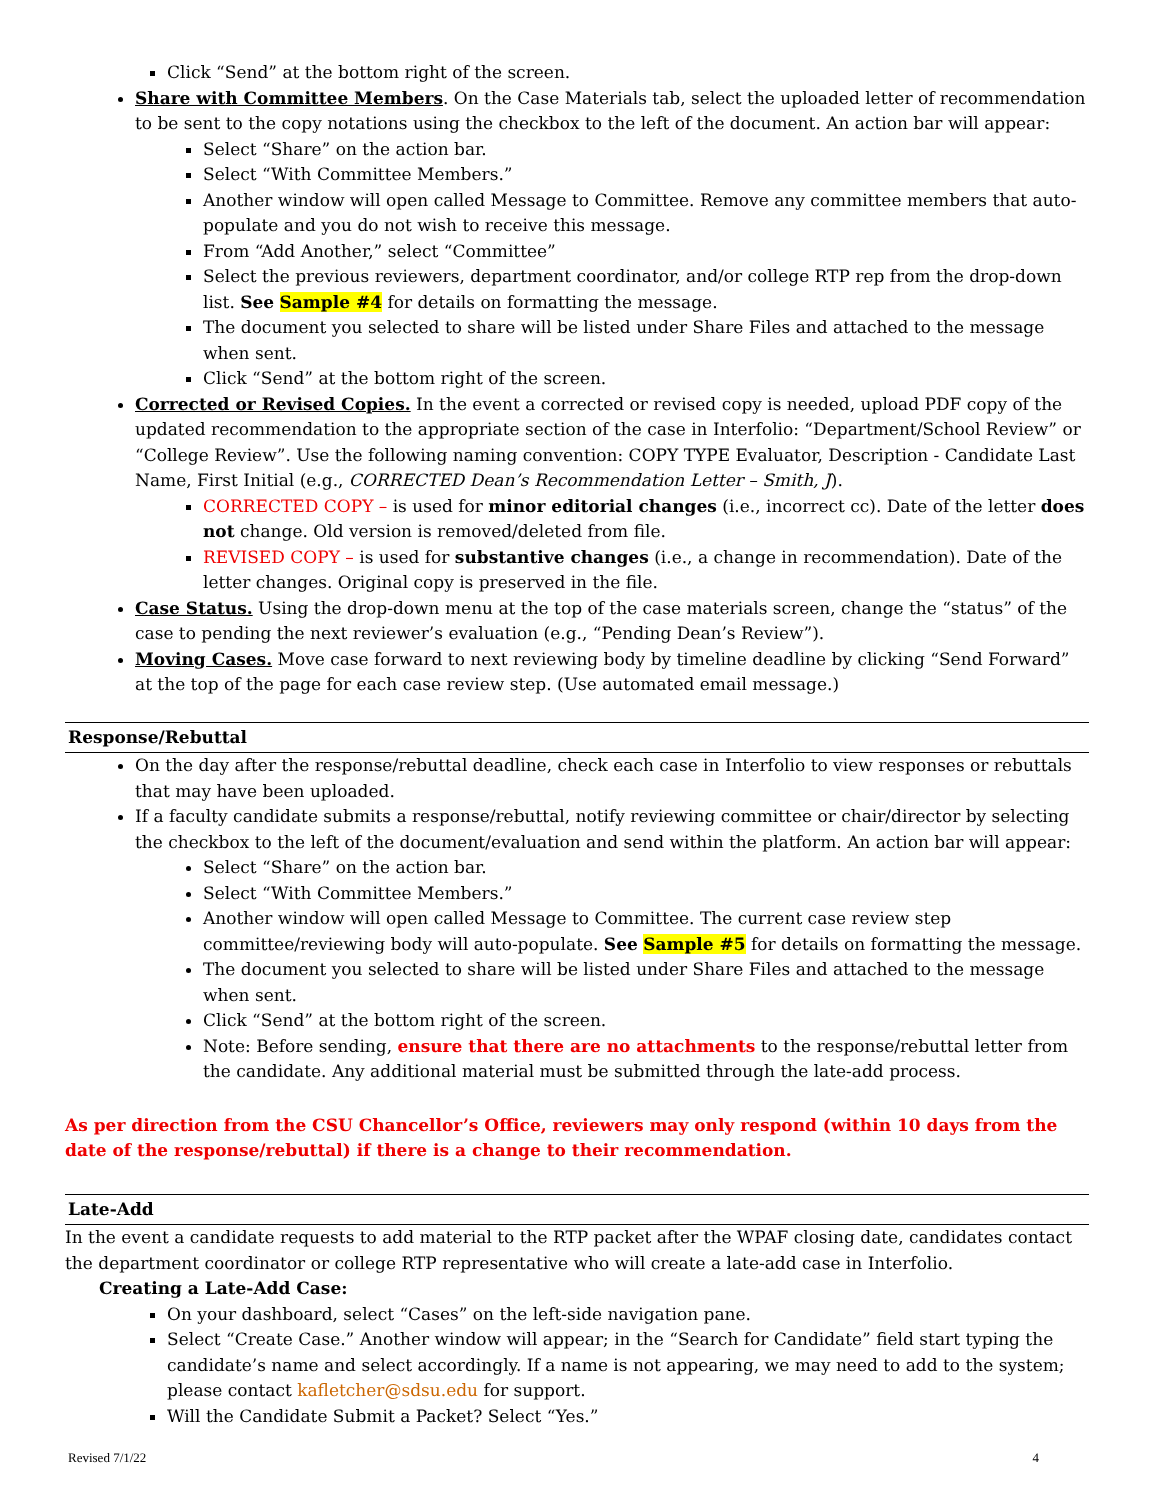Click “Send” at the bottom right of the screen.
Share with Committee Members. On the Case Materials tab, select the uploaded letter of recommendation to be sent to the copy notations using the checkbox to the left of the document. An action bar will appear:
Select “Share” on the action bar.
Select “With Committee Members.”
Another window will open called Message to Committee. Remove any committee members that auto-populate and you do not wish to receive this message.
From “Add Another,” select “Committee”
Select the previous reviewers, department coordinator, and/or college RTP rep from the drop-down list. See Sample #4 for details on formatting the message.
The document you selected to share will be listed under Share Files and attached to the message when sent.
Click “Send” at the bottom right of the screen.
Corrected or Revised Copies. In the event a corrected or revised copy is needed, upload PDF copy of the updated recommendation to the appropriate section of the case in Interfolio: “Department/School Review” or “College Review”. Use the following naming convention: COPY TYPE Evaluator, Description - Candidate Last Name, First Initial (e.g., CORRECTED Dean’s Recommendation Letter – Smith, J).
CORRECTED COPY – is used for minor editorial changes (i.e., incorrect cc). Date of the letter does not change. Old version is removed/deleted from file.
REVISED COPY – is used for substantive changes (i.e., a change in recommendation). Date of the letter changes. Original copy is preserved in the file.
Case Status. Using the drop-down menu at the top of the case materials screen, change the “status” of the case to pending the next reviewer’s evaluation (e.g., “Pending Dean’s Review”).
Moving Cases. Move case forward to next reviewing body by timeline deadline by clicking “Send Forward” at the top of the page for each case review step. (Use automated email message.)
Response/Rebuttal
On the day after the response/rebuttal deadline, check each case in Interfolio to view responses or rebuttals that may have been uploaded.
If a faculty candidate submits a response/rebuttal, notify reviewing committee or chair/director by selecting the checkbox to the left of the document/evaluation and send within the platform. An action bar will appear:
Select “Share” on the action bar.
Select “With Committee Members.”
Another window will open called Message to Committee. The current case review step committee/reviewing body will auto-populate. See Sample #5 for details on formatting the message.
The document you selected to share will be listed under Share Files and attached to the message when sent.
Click “Send” at the bottom right of the screen.
Note: Before sending, ensure that there are no attachments to the response/rebuttal letter from the candidate. Any additional material must be submitted through the late-add process.
As per direction from the CSU Chancellor’s Office, reviewers may only respond (within 10 days from the date of the response/rebuttal) if there is a change to their recommendation.
Late-Add
In the event a candidate requests to add material to the RTP packet after the WPAF closing date, candidates contact the department coordinator or college RTP representative who will create a late-add case in Interfolio.
Creating a Late-Add Case:
On your dashboard, select “Cases” on the left-side navigation pane.
Select “Create Case.” Another window will appear; in the “Search for Candidate” field start typing the candidate’s name and select accordingly. If a name is not appearing, we may need to add to the system; please contact kafletcher@sdsu.edu for support.
Will the Candidate Submit a Packet? Select “Yes.”
Revised 7/1/22 4